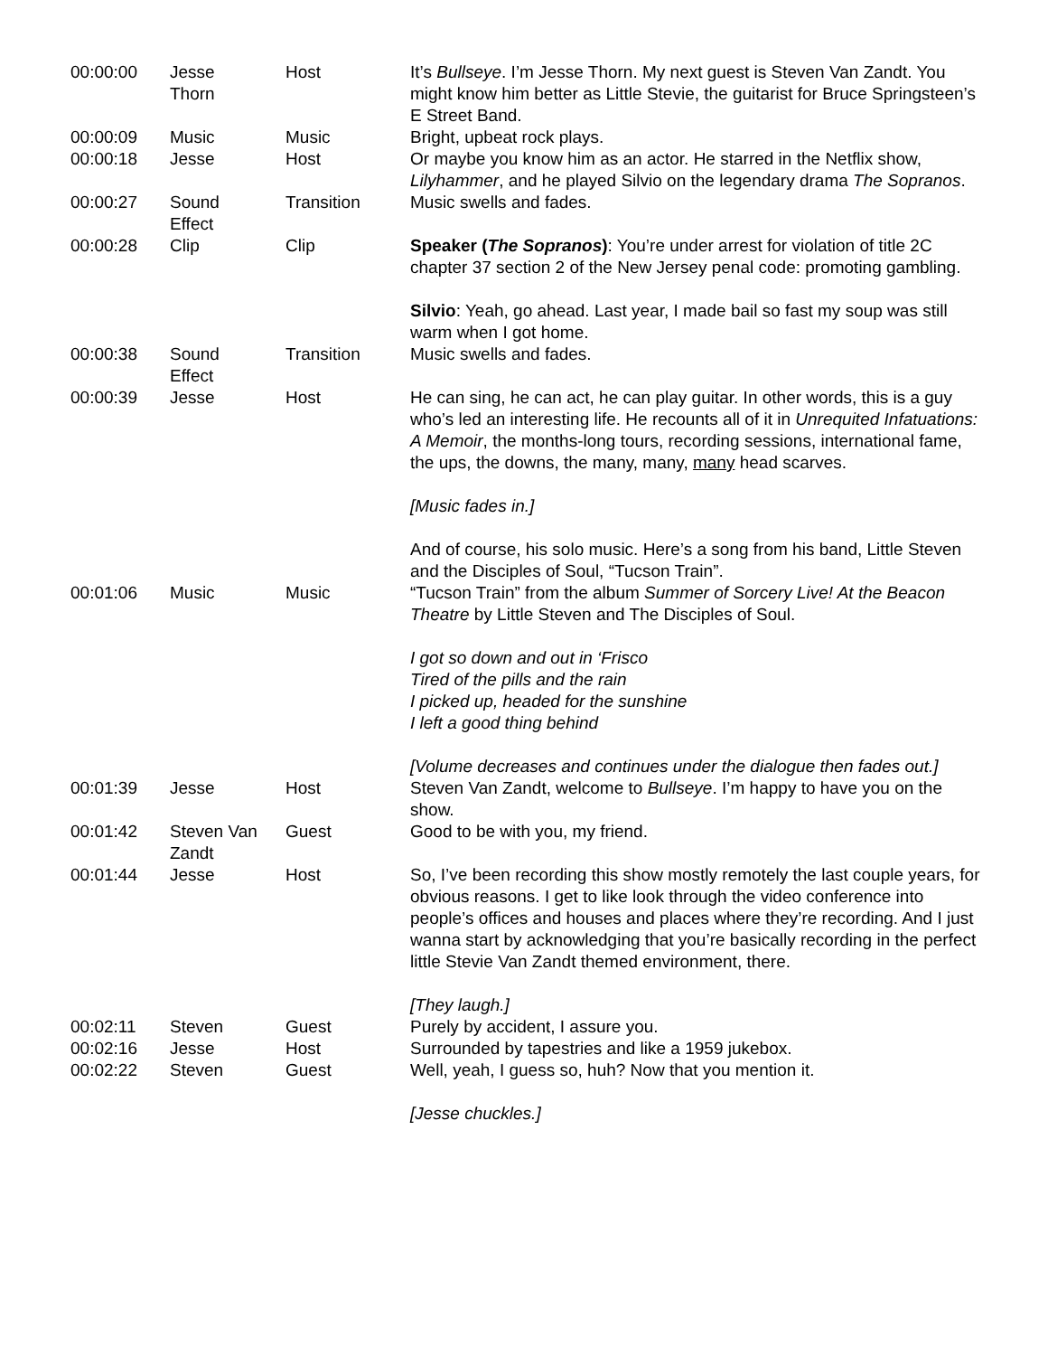| 00:00:00 | Jesse Thorn | Host | It’s Bullseye . I’m Jesse Thorn. My next guest is Steven Van Zandt. You might know him better as Little Stevie, the guitarist for Bruce Springsteen’s E Street Band. |
| 00:00:09 | Music | Music | Bright, upbeat rock plays. |
| 00:00:18 | Jesse | Host | Or maybe you know him as an actor. He starred in the Netflix show, Lilyhammer , and he played Silvio on the legendary drama The Sopranos . |
| 00:00:27 | Sound Effect | Transition | Music swells and fades. |
| 00:00:28 | Clip | Clip | Speaker ( The Sopranos ) : You’re under arrest for violation of title 2C chapter 37 section 2 of the New Jersey penal code: promoting gambling. Silvio : Yeah, go ahead. Last year, I made bail so fast my soup was still warm when I got home. |
| 00:00:38 | Sound Effect | Transition | Music swells and fades. |
| 00:00:39 | Jesse | Host | He can sing, he can act, he can play guitar. In other words, this is a guy who’s led an interesting life. He recounts all of it in Unrequited Infatuations: A Memoir , the months-long tours, recording sessions, international fame, the ups, the downs, the many, many, many head scarves. [Music fades in.] And of course, his solo music. Here’s a song from his band, Little Steven and the Disciples of Soul, “Tucson Train”. |
| 00:01:06 | Music | Music | “Tucson Train” from the album Summer of Sorcery Live! At the Beacon Theatre by Little Steven and The Disciples of Soul. I got so down and out in ‘Frisco Tired of the pills and the rain I picked up, headed for the sunshine I left a good thing behind [Volume decreases and continues under the dialogue then fades out.] |
| 00:01:39 | Jesse | Host | Steven Van Zandt, welcome to Bullseye . I’m happy to have you on the show. |
| 00:01:42 | Steven Van Zandt | Guest | Good to be with you, my friend. |
| 00:01:44 | Jesse | Host | So, I’ve been recording this show mostly remotely the last couple years, for obvious reasons. I get to like look through the video conference into people’s offices and houses and places where they’re recording. And I just wanna start by acknowledging that you’re basically recording in the perfect little Stevie Van Zandt themed environment, there. [They laugh.] |
| 00:02:11 | Steven | Guest | Purely by accident, I assure you. |
| 00:02:16 | Jesse | Host | Surrounded by tapestries and like a 1959 jukebox. |
| 00:02:22 | Steven | Guest | Well, yeah, I guess so, huh? Now that you mention it. [Jesse chuckles.] |